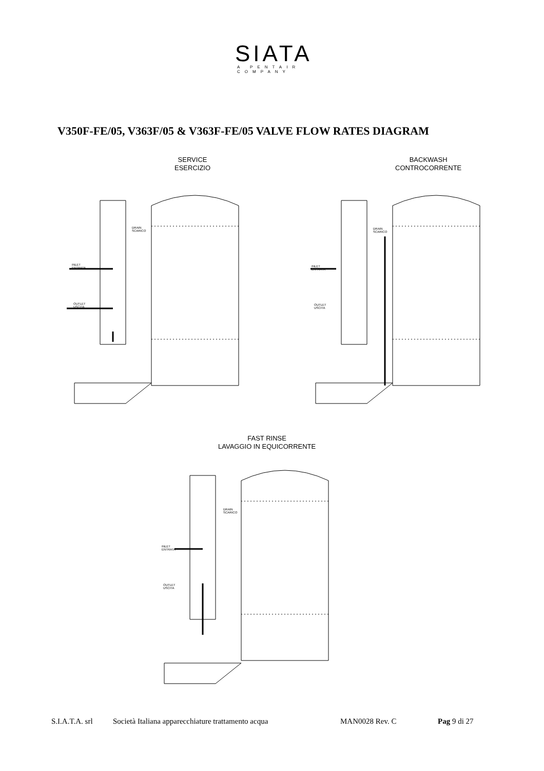SIATA
A PENTAIR COMPANY
V350F-FE/05, V363F/05 & V363F-FE/05 VALVE FLOW RATES DIAGRAM
SERVICE
ESERCIZIO
BACKWASH
CONTROCORRENTE
FAST RINSE
LAVAGGIO IN EQUICORRENTE
DRAIN
SCARICO
INLET
ENTRATA
OUTLET
USCITA
DRAIN
SCARICO
INLET
ENTRATA
OUTLET
USCITA
DRAIN
SCARICO
INLET
ENTRATA
OUTLET
USCITA
S.I.A.T.A. srl Società Italiana apparecchiature trattamento acqua MAN0028 Rev. C Pag 9 di 27